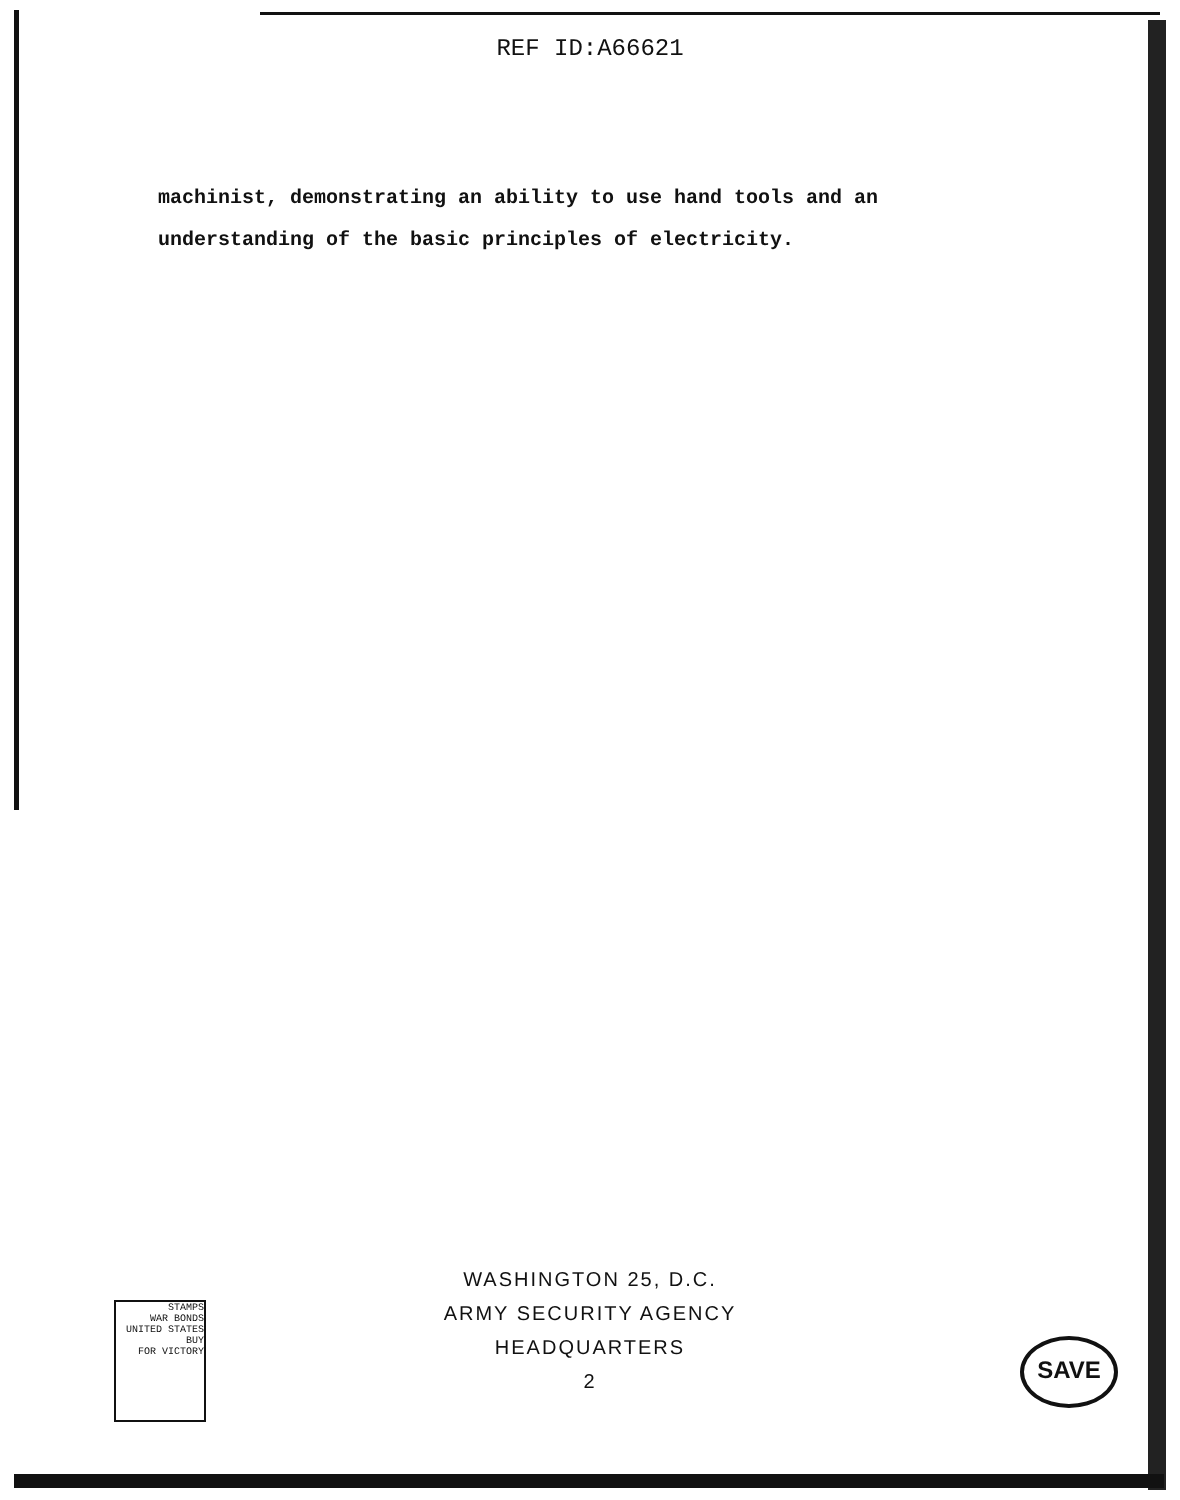REF ID:A66621
machinist, demonstrating an ability to use hand tools and an
understanding of the basic principles of electricity.
WASHINGTON 25, D.C.
ARMY SECURITY AGENCY
HEADQUARTERS
2
STAMPS
WAR BONDS
UNITED STATES
BUY
FOR VICTORY
SAVE